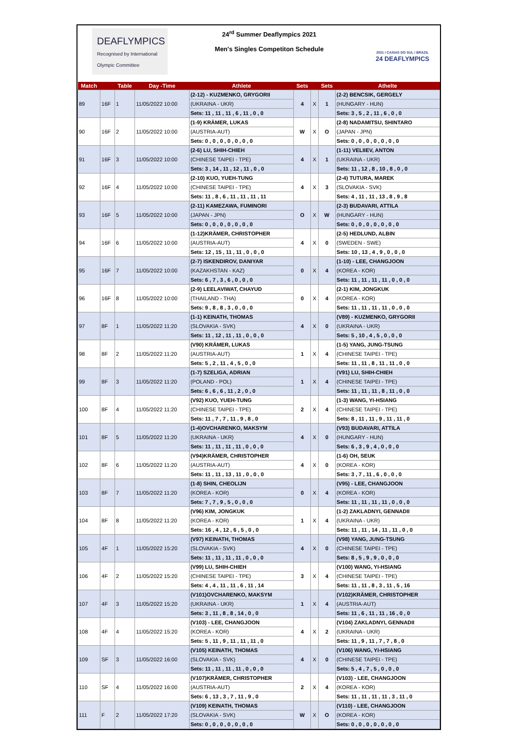DEAFLYMPICS
Recognised by International Olympic Committee
24<sup>rd</sup> Summer Deaflympics 2021
Men's Singles Competiton Schedule
2021 / CAXIAS DO SUL / BRAZIL
24 DEAFLYMPICS
| Match | | Table | Day -Time | Athlete | Sets | | Sets | Athelte |
| --- | --- | --- | --- | --- | --- | --- | --- | --- |
| 89 | 16F | 1 | 11/05/2022 10:00 | (2-12) - KUZMENKO, GRYGORII | 4 | X | 1 | (2-2) BENCSIK, GERGELY |
| | | | | (UKRAINA - UKR) | | | | (HUNGARY - HUN) |
| | | | | Sets: 11 , 11 , 11 , 6 , 11 , 0 , 0 | | | | Sets: 3 , 5 , 2 , 11 , 6 , 0 , 0 |
| 90 | 16F | 2 | 11/05/2022 10:00 | (1-9) KRÄMER, LUKAS | W | X | O | (2-8) NADAMITSU, SHINTARO |
| | | | | (AUSTRIA-AUT) | | | | (JAPAN - JPN) |
| | | | | Sets: 0 , 0 , 0 , 0 , 0 , 0 , 0 | | | | Sets: 0 , 0 , 0 , 0 , 0 , 0 , 0 |
| 91 | 16F | 3 | 11/05/2022 10:00 | (2-6) LU, SHIH-CHIEH | 4 | X | 1 | (1-11) VELIIEV, ANTON |
| | | | | (CHINESE TAIPEI - TPE) | | | | (UKRAINA - UKR) |
| | | | | Sets: 3 , 14 , 11 , 12 , 11 , 0 , 0 | | | | Sets: 11 , 12 , 8 , 10 , 8 , 0 , 0 |
| 92 | 16F | 4 | 11/05/2022 10:00 | (2-10) KUO, YUEH-TUNG | 4 | X | 3 | (2-4) TUTURA, MAREK |
| | | | | (CHINESE TAIPEI - TPE) | | | | (SLOVAKIA - SVK) |
| | | | | Sets: 11 , 8 , 6 , 11 , 11 , 11 , 11 | | | | Sets: 4 , 11 , 11 , 13 , 8 , 9 , 8 |
| 93 | 16F | 5 | 11/05/2022 10:00 | (2-11) KAMEZAWA, FUMINORI | O | X | W | (2-3) BUDAVARI, ATTILA |
| | | | | (JAPAN - JPN) | | | | (HUNGARY - HUN) |
| | | | | Sets: 0 , 0 , 0 , 0 , 0 , 0 , 0 | | | | Sets: 0 , 0 , 0 , 0 , 0 , 0 , 0 |
| 94 | 16F | 6 | 11/05/2022 10:00 | (1-12)KRÄMER, CHRISTOPHER | 4 | X | 0 | (2-5) HEDLUND, ALBIN |
| | | | | (AUSTRIA-AUT) | | | | (SWEDEN - SWE) |
| | | | | Sets: 12 , 15 , 11 , 11 , 0 , 0 , 0 | | | | Sets: 10 , 13 , 4 , 9 , 0 , 0 , 0 |
| 95 | 16F | 7 | 11/05/2022 10:00 | (2-7) ISKENDIROV, DANIYAR | 0 | X | 4 | (1-10) - LEE, CHANGJOON |
| | | | | (KAZAKHSTAN - KAZ) | | | | (KOREA - KOR) |
| | | | | Sets: 6 , 7 , 3 , 6 , 0 , 0 , 0 | | | | Sets: 11 , 11 , 11 , 11 , 0 , 0 , 0 |
| 96 | 16F | 8 | 11/05/2022 10:00 | (2-9) LEELAVIWAT, CHAYUD | 0 | X | 4 | (2-1) KIM, JONGKUK |
| | | | | (THAILAND - THA) | | | | (KOREA - KOR) |
| | | | | Sets: 9 , 8 , 8 , 3 , 0 , 0 , 0 | | | | Sets: 11 , 11 , 11 , 11 , 0 , 0 , 0 |
| 97 | 8F | 1 | 11/05/2022 11:20 | (1-1) KEINATH, THOMAS | 4 | X | 0 | (V89) - KUZMENKO, GRYGORII |
| | | | | (SLOVAKIA - SVK) | | | | (UKRAINA - UKR) |
| | | | | Sets: 11 , 12 , 11 , 11 , 0 , 0 , 0 | | | | Sets: 5 , 10 , 4 , 5 , 0 , 0 , 0 |
| 98 | 8F | 2 | 11/05/2022 11:20 | (V90) KRÄMER, LUKAS | 1 | X | 4 | (1-5) YANG, JUNG-TSUNG |
| | | | | (AUSTRIA-AUT) | | | | (CHINESE TAIPEI - TPE) |
| | | | | Sets: 5 , 2 , 11 , 4 , 5 , 0 , 0 | | | | Sets: 11 , 11 , 8 , 11 , 11 , 0 , 0 |
| 99 | 8F | 3 | 11/05/2022 11:20 | (1-7) SZELIGA, ADRIAN | 1 | X | 4 | (V91) LU, SHIH-CHIEH |
| | | | | (POLAND - POL) | | | | (CHINESE TAIPEI - TPE) |
| | | | | Sets: 6 , 6 , 6 , 11 , 2 , 0 , 0 | | | | Sets: 11 , 11 , 11 , 8 , 11 , 0 , 0 |
| 100 | 8F | 4 | 11/05/2022 11:20 | (V92) KUO, YUEH-TUNG | 2 | X | 4 | (1-3) WANG, YI-HSIANG |
| | | | | (CHINESE TAIPEI - TPE) | | | | (CHINESE TAIPEI - TPE) |
| | | | | Sets: 11 , 7 , 7 , 11 , 9 , 8 , 0 | | | | Sets: 8 , 11 , 11 , 9 , 11 , 11 , 0 |
| 101 | 8F | 5 | 11/05/2022 11:20 | (1-4)OVCHARENKO, MAKSYM | 4 | X | 0 | (V93) BUDAVARI, ATTILA |
| | | | | (UKRAINA - UKR) | | | | (HUNGARY - HUN) |
| | | | | Sets: 11 , 11 , 11 , 11 , 0 , 0 , 0 | | | | Sets: 6 , 3 , 9 , 4 , 0 , 0 , 0 |
| 102 | 8F | 6 | 11/05/2022 11:20 | (V94)KRÄMER, CHRISTOPHER | 4 | X | 0 | (1-6) OH, SEUK |
| | | | | (AUSTRIA-AUT) | | | | (KOREA - KOR) |
| | | | | Sets: 11 , 11 , 13 , 11 , 0 , 0 , 0 | | | | Sets: 3 , 7 , 11 , 6 , 0 , 0 , 0 |
| 103 | 8F | 7 | 11/05/2022 11:20 | (1-8) SHIN, CHEOLIJN | 0 | X | 4 | (V95) - LEE, CHANGJOON |
| | | | | (KOREA - KOR) | | | | (KOREA - KOR) |
| | | | | Sets: 7 , 7 , 9 , 5 , 0 , 0 , 0 | | | | Sets: 11 , 11 , 11 , 11 , 0 , 0 , 0 |
| 104 | 8F | 8 | 11/05/2022 11:20 | (V96) KIM, JONGKUK | 1 | X | 4 | (1-2) ZAKLADNYI, GENNADII |
| | | | | (KOREA - KOR) | | | | (UKRAINA - UKR) |
| | | | | Sets: 16 , 4 , 12 , 6 , 5 , 0 , 0 | | | | Sets: 11 , 11 , 14 , 11 , 11 , 0 , 0 |
| 105 | 4F | 1 | 11/05/2022 15:20 | (V97) KEINATH, THOMAS | 4 | X | 0 | (V98) YANG, JUNG-TSUNG |
| | | | | (SLOVAKIA - SVK) | | | | (CHINESE TAIPEI - TPE) |
| | | | | Sets: 11 , 11 , 11 , 11 , 0 , 0 , 0 | | | | Sets: 8 , 5 , 9 , 9 , 0 , 0 , 0 |
| 106 | 4F | 2 | 11/05/2022 15:20 | (V99) LU, SHIH-CHIEH | 3 | X | 4 | (V100) WANG, YI-HSIANG |
| | | | | (CHINESE TAIPEI - TPE) | | | | (CHINESE TAIPEI - TPE) |
| | | | | Sets: 4 , 4 , 11 , 11 , 6 , 11 , 14 | | | | Sets: 11 , 11 , 8 , 3 , 11 , 5 , 16 |
| 107 | 4F | 3 | 11/05/2022 15:20 | (V101)OVCHARENKO, MAKSYM | 1 | X | 4 | (V102)KRÄMER, CHRISTOPHER |
| | | | | (UKRAINA - UKR) | | | | (AUSTRIA-AUT) |
| | | | | Sets: 3 , 11 , 8 , 8 , 14 , 0 , 0 | | | | Sets: 11 , 6 , 11 , 11 , 16 , 0 , 0 |
| 108 | 4F | 4 | 11/05/2022 15:20 | (V103) - LEE, CHANGJOON | 4 | X | 2 | (V104) ZAKLADNYI, GENNADII |
| | | | | (KOREA - KOR) | | | | (UKRAINA - UKR) |
| | | | | Sets: 5 , 11 , 9 , 11 , 11 , 11 , 0 | | | | Sets: 11 , 9 , 11 , 7 , 7 , 8 , 0 |
| 109 | SF | 3 | 11/05/2022 16:00 | (V105) KEINATH, THOMAS | 4 | X | 0 | (V106) WANG, YI-HSIANG |
| | | | | (SLOVAKIA - SVK) | | | | (CHINESE TAIPEI - TPE) |
| | | | | Sets: 11 , 11 , 11 , 11 , 0 , 0 , 0 | | | | Sets: 5 , 4 , 7 , 5 , 0 , 0 , 0 |
| 110 | SF | 4 | 11/05/2022 16:00 | (V107)KRÄMER, CHRISTOPHER | 2 | X | 4 | (V103) - LEE, CHANGJOON |
| | | | | (AUSTRIA-AUT) | | | | (KOREA - KOR) |
| | | | | Sets: 6 , 13 , 3 , 7 , 11 , 9 , 0 | | | | Sets: 11 , 11 , 11 , 11 , 3 , 11 , 0 |
| 111 | F | 2 | 11/05/2022 17:20 | (V109) KEINATH, THOMAS | W | X | O | (V110) - LEE, CHANGJOON |
| | | | | (SLOVAKIA - SVK) | | | | (KOREA - KOR) |
| | | | | Sets: 0 , 0 , 0 , 0 , 0 , 0 , 0 | | | | Sets: 0 , 0 , 0 , 0 , 0 , 0 , 0 |